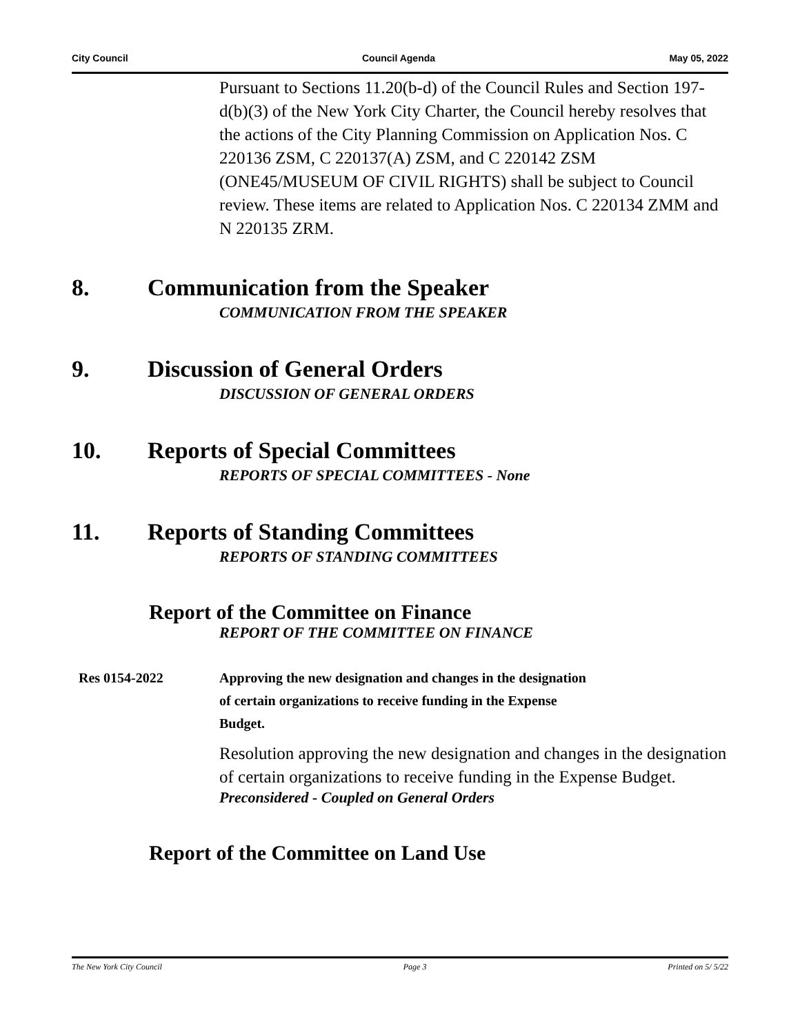City Council Council Agenda May 05, 2022
Pursuant to Sections 11.20(b-d) of the Council Rules and Section 197-d(b)(3) of the New York City Charter, the Council hereby resolves that the actions of the City Planning Commission on Application Nos. C 220136 ZSM, C 220137(A) ZSM, and C 220142 ZSM (ONE45/MUSEUM OF CIVIL RIGHTS) shall be subject to Council review. These items are related to Application Nos. C 220134 ZMM and N 220135 ZRM.
8. Communication from the Speaker
COMMUNICATION FROM THE SPEAKER
9. Discussion of General Orders
DISCUSSION OF GENERAL ORDERS
10. Reports of Special Committees
REPORTS OF SPECIAL COMMITTEES - None
11. Reports of Standing Committees
REPORTS OF STANDING COMMITTEES
Report of the Committee on Finance
REPORT OF THE COMMITTEE ON FINANCE
Res 0154-2022 Approving the new designation and changes in the designation
of certain organizations to receive funding in the Expense
Budget.
Resolution approving the new designation and changes in the designation of certain organizations to receive funding in the Expense Budget.
Preconsidered - Coupled on General Orders
Report of the Committee on Land Use
The New York City Council Page 3 Printed on 5/ 5/22